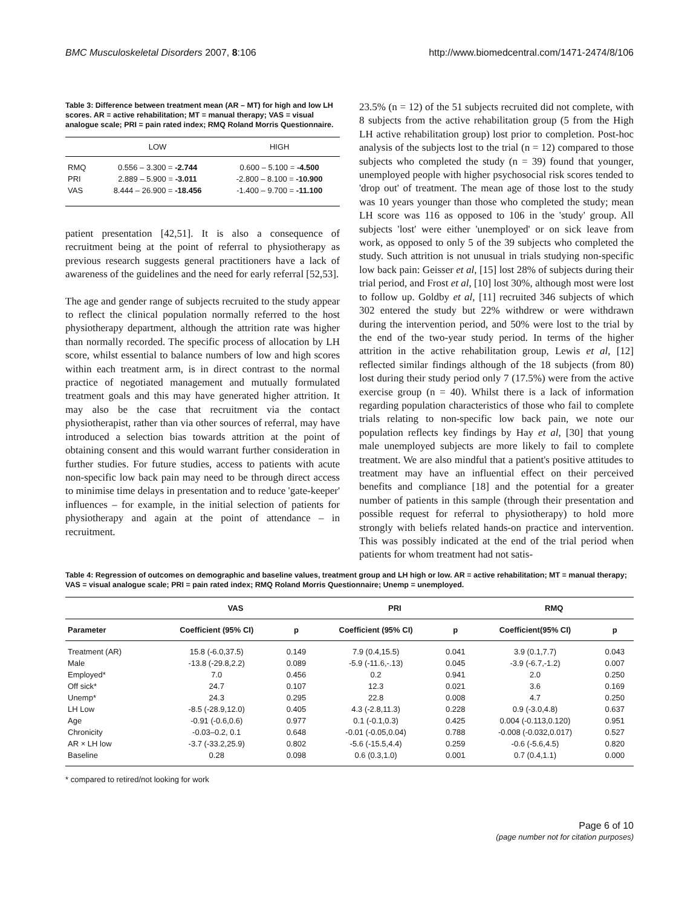BMC Musculoskeletal Disorders 2007, 8:106 http://www.biomedcentral.com/1471-2474/8/106
Table 3: Difference between treatment mean (AR – MT) for high and low LH scores. AR = active rehabilitation; MT = manual therapy; VAS = visual analogue scale; PRI = pain rated index; RMQ Roland Morris Questionnaire.
| | LOW | HIGH |
| --- | --- | --- |
| RMQ | 0.556 – 3.300 = -2.744 | 0.600 – 5.100 = -4.500 |
| PRI | 2.889 – 5.900 = -3.011 | -2.800 – 8.100 = -10.900 |
| VAS | 8.444 – 26.900 = -18.456 | -1.400 – 9.700 = -11.100 |
patient presentation [42,51]. It is also a consequence of recruitment being at the point of referral to physiotherapy as previous research suggests general practitioners have a lack of awareness of the guidelines and the need for early referral [52,53].
The age and gender range of subjects recruited to the study appear to reflect the clinical population normally referred to the host physiotherapy department, although the attrition rate was higher than normally recorded. The specific process of allocation by LH score, whilst essential to balance numbers of low and high scores within each treatment arm, is in direct contrast to the normal practice of negotiated management and mutually formulated treatment goals and this may have generated higher attrition. It may also be the case that recruitment via the contact physiotherapist, rather than via other sources of referral, may have introduced a selection bias towards attrition at the point of obtaining consent and this would warrant further consideration in further studies. For future studies, access to patients with acute non-specific low back pain may need to be through direct access to minimise time delays in presentation and to reduce 'gate-keeper' influences – for example, in the initial selection of patients for physiotherapy and again at the point of attendance – in recruitment.
23.5% (n = 12) of the 51 subjects recruited did not complete, with 8 subjects from the active rehabilitation group (5 from the High LH active rehabilitation group) lost prior to completion. Post-hoc analysis of the subjects lost to the trial (n = 12) compared to those subjects who completed the study (n = 39) found that younger, unemployed people with higher psychosocial risk scores tended to 'drop out' of treatment. The mean age of those lost to the study was 10 years younger than those who completed the study; mean LH score was 116 as opposed to 106 in the 'study' group. All subjects 'lost' were either 'unemployed' or on sick leave from work, as opposed to only 5 of the 39 subjects who completed the study. Such attrition is not unusual in trials studying non-specific low back pain: Geisser et al, [15] lost 28% of subjects during their trial period, and Frost et al, [10] lost 30%, although most were lost to follow up. Goldby et al, [11] recruited 346 subjects of which 302 entered the study but 22% withdrew or were withdrawn during the intervention period, and 50% were lost to the trial by the end of the two-year study period. In terms of the higher attrition in the active rehabilitation group, Lewis et al, [12] reflected similar findings although of the 18 subjects (from 80) lost during their study period only 7 (17.5%) were from the active exercise group (n = 40). Whilst there is a lack of information regarding population characteristics of those who fail to complete trials relating to non-specific low back pain, we note our population reflects key findings by Hay et al, [30] that young male unemployed subjects are more likely to fail to complete treatment. We are also mindful that a patient's positive attitudes to treatment may have an influential effect on their perceived benefits and compliance [18] and the potential for a greater number of patients in this sample (through their presentation and possible request for referral to physiotherapy) to hold more strongly with beliefs related hands-on practice and intervention. This was possibly indicated at the end of the trial period when patients for whom treatment had not satis-
Table 4: Regression of outcomes on demographic and baseline values, treatment group and LH high or low. AR = active rehabilitation; MT = manual therapy; VAS = visual analogue scale; PRI = pain rated index; RMQ Roland Morris Questionnaire; Unemp = unemployed.
| | VAS | | PRI | | RMQ | |
| --- | --- | --- | --- | --- | --- | --- |
| Parameter | Coefficient (95% CI) | p | Coefficient (95% CI) | p | Coefficient(95% CI) | p |
| Treatment (AR) | 15.8 (-6.0,37.5) | 0.149 | 7.9 (0.4,15.5) | 0.041 | 3.9 (0.1,7.7) | 0.043 |
| Male | -13.8 (-29.8,2.2) | 0.089 | -5.9 (-11.6,-.13) | 0.045 | -3.9 (-6.7,-1.2) | 0.007 |
| Employed* | 7.0 | 0.456 | 0.2 | 0.941 | 2.0 | 0.250 |
| Off sick* | 24.7 | 0.107 | 12.3 | 0.021 | 3.6 | 0.169 |
| Unemp* | 24.3 | 0.295 | 22.8 | 0.008 | 4.7 | 0.250 |
| LH Low | -8.5 (-28.9,12.0) | 0.405 | 4.3 (-2.8,11.3) | 0.228 | 0.9 (-3.0,4.8) | 0.637 |
| Age | -0.91 (-0.6,0.6) | 0.977 | 0.1 (-0.1,0.3) | 0.425 | 0.004 (-0.113,0.120) | 0.951 |
| Chronicity | -0.03–0.2, 0.1 | 0.648 | -0.01 (-0.05,0.04) | 0.788 | -0.008 (-0.032,0.017) | 0.527 |
| AR × LH low | -3.7 (-33.2,25.9) | 0.802 | -5.6 (-15.5,4.4) | 0.259 | -0.6 (-5.6,4.5) | 0.820 |
| Baseline | 0.28 | 0.098 | 0.6 (0.3,1.0) | 0.001 | 0.7 (0.4,1.1) | 0.000 |
* compared to retired/not looking for work
Page 6 of 10
(page number not for citation purposes)